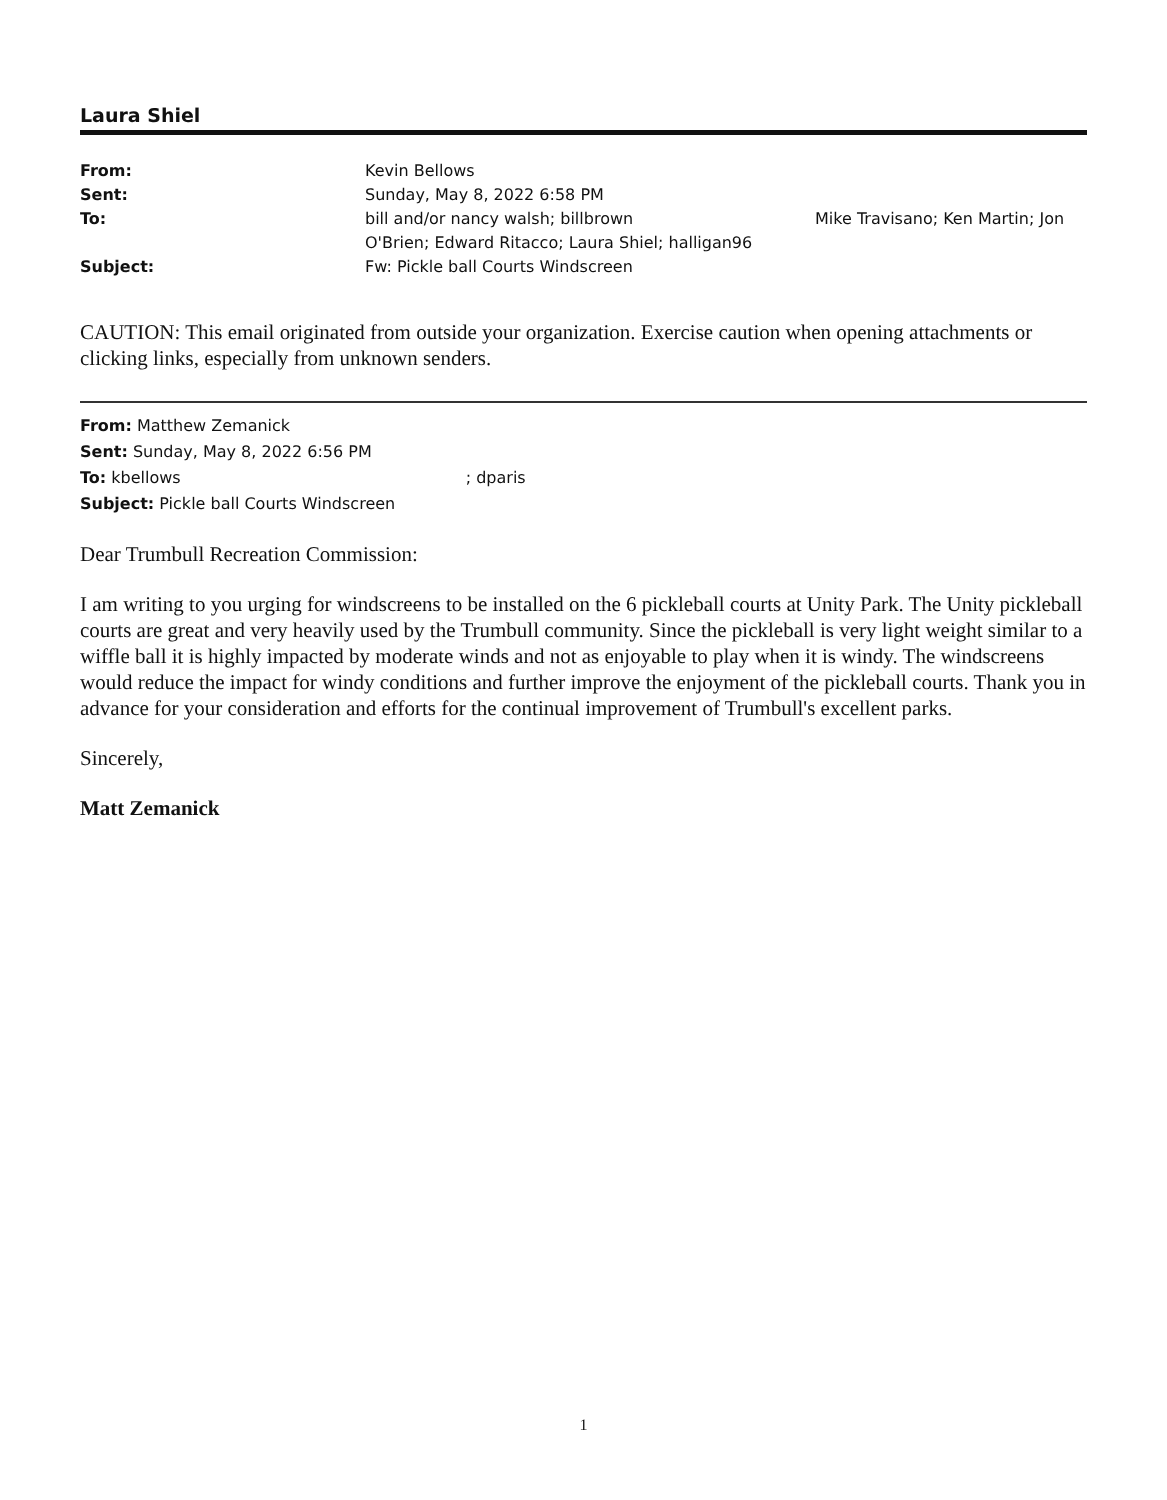Laura Shiel
From: Kevin Bellows Sent: Sunday, May 8, 2022 6:58 PM To: bill and/or nancy walsh; billbrown
O'Brien; Edward Ritacco; Laura Shiel; halligan96 Mike Travisano; Ken Martin; Jon Subject: Fw: Pickle ball Courts Windscreen
CAUTION: This email originated from outside your organization. Exercise caution when opening attachments or clicking links, especially from unknown senders.
From: Matthew Zemanick
Sent: Sunday, May 8, 2022 6:56 PM
To: kbellows ; dparis
Subject: Pickle ball Courts Windscreen
Dear Trumbull Recreation Commission:
I am writing to you urging for windscreens to be installed on the 6 pickleball courts at Unity Park. The Unity pickleball courts are great and very heavily used by the Trumbull community. Since the pickleball is very light weight similar to a wiffle ball it is highly impacted by moderate winds and not as enjoyable to play when it is windy. The windscreens would reduce the impact for windy conditions and further improve the enjoyment of the pickleball courts. Thank you in advance for your consideration and efforts for the continual improvement of Trumbull's excellent parks.
Sincerely,
Matt Zemanick
1